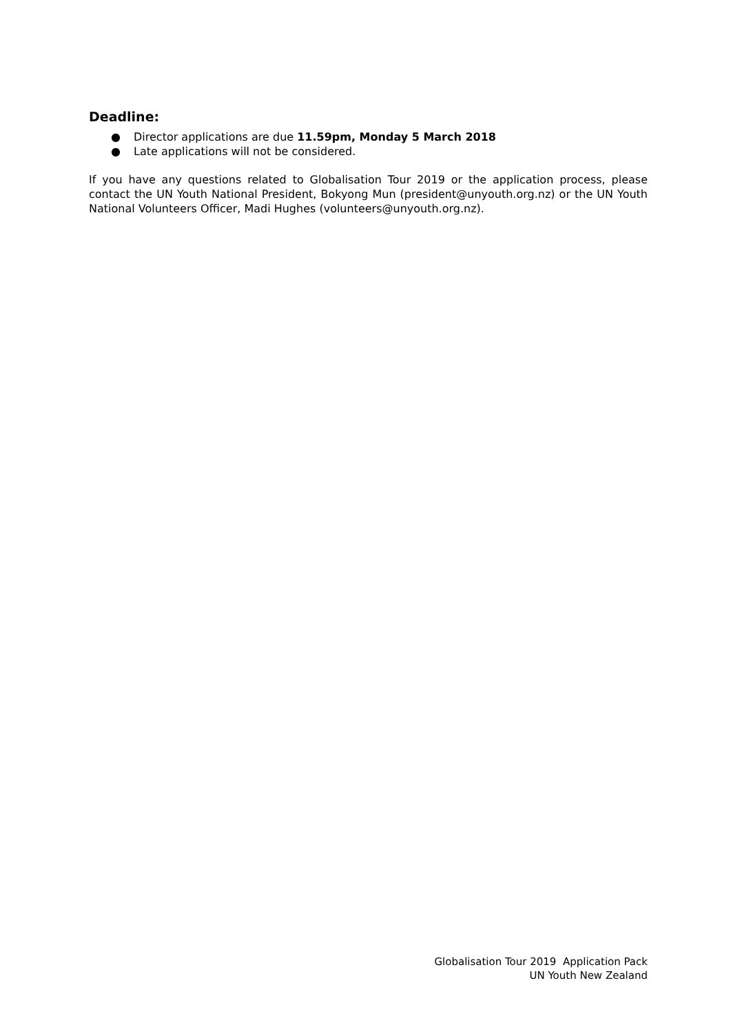Deadline:
● Director applications are due 11.59pm, Monday 5 March 2018
● Late applications will not be considered.
If you have any questions related to Globalisation Tour 2019 or the application process, please contact the UN Youth National President, Bokyong Mun (president@unyouth.org.nz) or the UN Youth National Volunteers Officer, Madi Hughes (volunteers@unyouth.org.nz).
Globalisation Tour 2019 Application Pack
UN Youth New Zealand